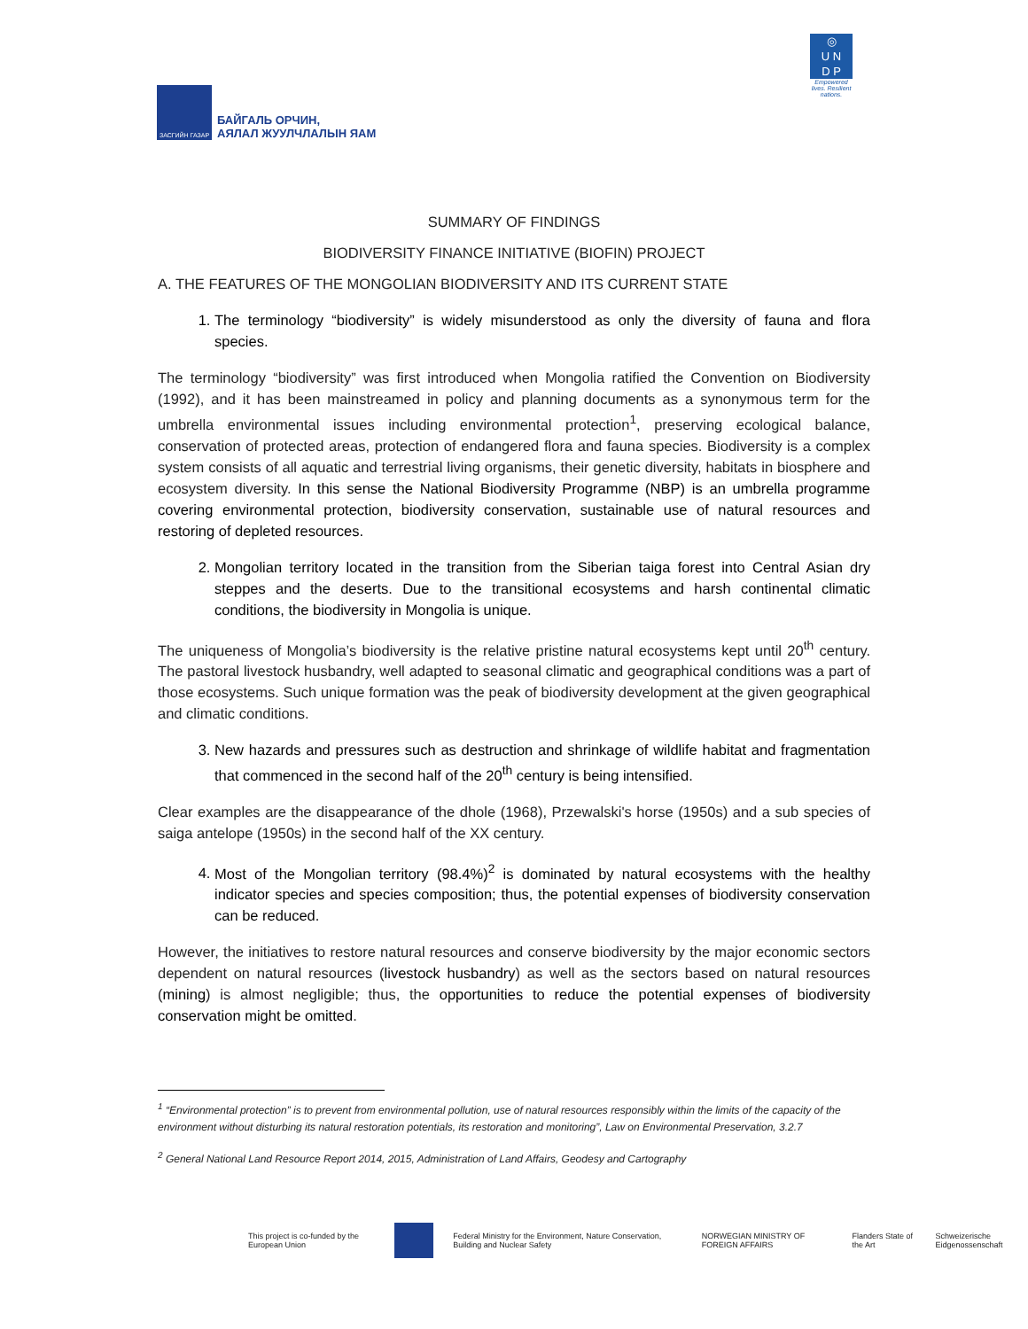ЗАСГИЙН ГАЗАР
БАЙГАЛЬ ОРЧИН,
АЯЛАЛ ЖУУЛЧЛАЛЫН ЯАМ
◎
U N
D P
Empowered lives. Resilient nations.
SUMMARY OF FINDINGS
BIODIVERSITY FINANCE INITIATIVE (BIOFIN) PROJECT
A. THE FEATURES OF THE MONGOLIAN BIODIVERSITY AND ITS CURRENT STATE
1. The terminology “biodiversity” is widely misunderstood as only the diversity of fauna and flora species.
The terminology “biodiversity” was first introduced when Mongolia ratified the Convention on Biodiversity (1992), and it has been mainstreamed in policy and planning documents as a synonymous term for the umbrella environmental issues including environmental protection<sup>1</sup>, preserving ecological balance, conservation of protected areas, protection of endangered flora and fauna species. Biodiversity is a complex system consists of all aquatic and terrestrial living organisms, their genetic diversity, habitats in biosphere and ecosystem diversity. In this sense the National Biodiversity Programme (NBP) is an umbrella programme covering environmental protection, biodiversity conservation, sustainable use of natural resources and restoring of depleted resources.
2. Mongolian territory located in the transition from the Siberian taiga forest into Central Asian dry steppes and the deserts. Due to the transitional ecosystems and harsh continental climatic conditions, the biodiversity in Mongolia is unique.
The uniqueness of Mongolia’s biodiversity is the relative pristine natural ecosystems kept until 20<sup>th</sup> century. The pastoral livestock husbandry, well adapted to seasonal climatic and geographical conditions was a part of those ecosystems. Such unique formation was the peak of biodiversity development at the given geographical and climatic conditions.
3. New hazards and pressures such as destruction and shrinkage of wildlife habitat and fragmentation that commenced in the second half of the 20<sup>th</sup> century is being intensified.
Clear examples are the disappearance of the dhole (1968), Przewalski's horse (1950s) and a sub species of saiga antelope (1950s) in the second half of the XX century.
4. Most of the Mongolian territory (98.4%)<sup>2</sup> is dominated by natural ecosystems with the healthy indicator species and species composition; thus, the potential expenses of biodiversity conservation can be reduced.
However, the initiatives to restore natural resources and conserve biodiversity by the major economic sectors dependent on natural resources (livestock husbandry) as well as the sectors based on natural resources (mining) is almost negligible; thus, the opportunities to reduce the potential expenses of biodiversity conservation might be omitted.
<sup>1</sup> “Environmental protection” is to prevent from environmental pollution, use of natural resources responsibly within the limits of the capacity of the environment without disturbing its natural restoration potentials, its restoration and monitoring”, Law on Environmental Preservation, 3.2.7
<sup>2</sup> General National Land Resource Report 2014, 2015, Administration of Land Affairs, Geodesy and Cartography
This project is co-funded by the European Union
Federal Ministry for the Environment, Nature Conservation, Building and Nuclear Safety
NORWEGIAN MINISTRY OF FOREIGN AFFAIRS
Flanders State of the Art
Schweizerische Eidgenossenschaft